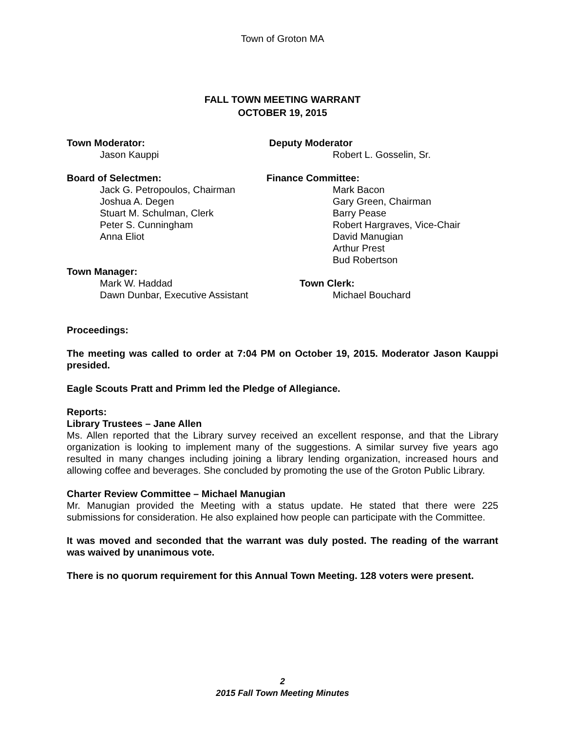Town of Groton MA
FALL TOWN MEETING WARRANT
OCTOBER 19, 2015
Town Moderator: Deputy Moderator
Jason Kauppi Robert L. Gosselin, Sr.
Board of Selectmen: Finance Committee:
Jack G. Petropoulos, Chairman
Joshua A. Degen
Stuart M. Schulman, Clerk
Peter S. Cunningham
Anna Eliot
Mark Bacon
Gary Green, Chairman
Barry Pease
Robert Hargraves, Vice-Chair
David Manugian
Arthur Prest
Bud Robertson
Town Manager:
Mark W. Haddad Town Clerk:
Dawn Dunbar, Executive Assistant Michael Bouchard
Proceedings:
The meeting was called to order at 7:04 PM on October 19, 2015. Moderator Jason Kauppi presided.
Eagle Scouts Pratt and Primm led the Pledge of Allegiance.
Reports:
Library Trustees – Jane Allen
Ms. Allen reported that the Library survey received an excellent response, and that the Library organization is looking to implement many of the suggestions. A similar survey five years ago resulted in many changes including joining a library lending organization, increased hours and allowing coffee and beverages. She concluded by promoting the use of the Groton Public Library.
Charter Review Committee – Michael Manugian
Mr. Manugian provided the Meeting with a status update. He stated that there were 225 submissions for consideration. He also explained how people can participate with the Committee.
It was moved and seconded that the warrant was duly posted. The reading of the warrant was waived by unanimous vote.
There is no quorum requirement for this Annual Town Meeting. 128 voters were present.
2
2015 Fall Town Meeting Minutes